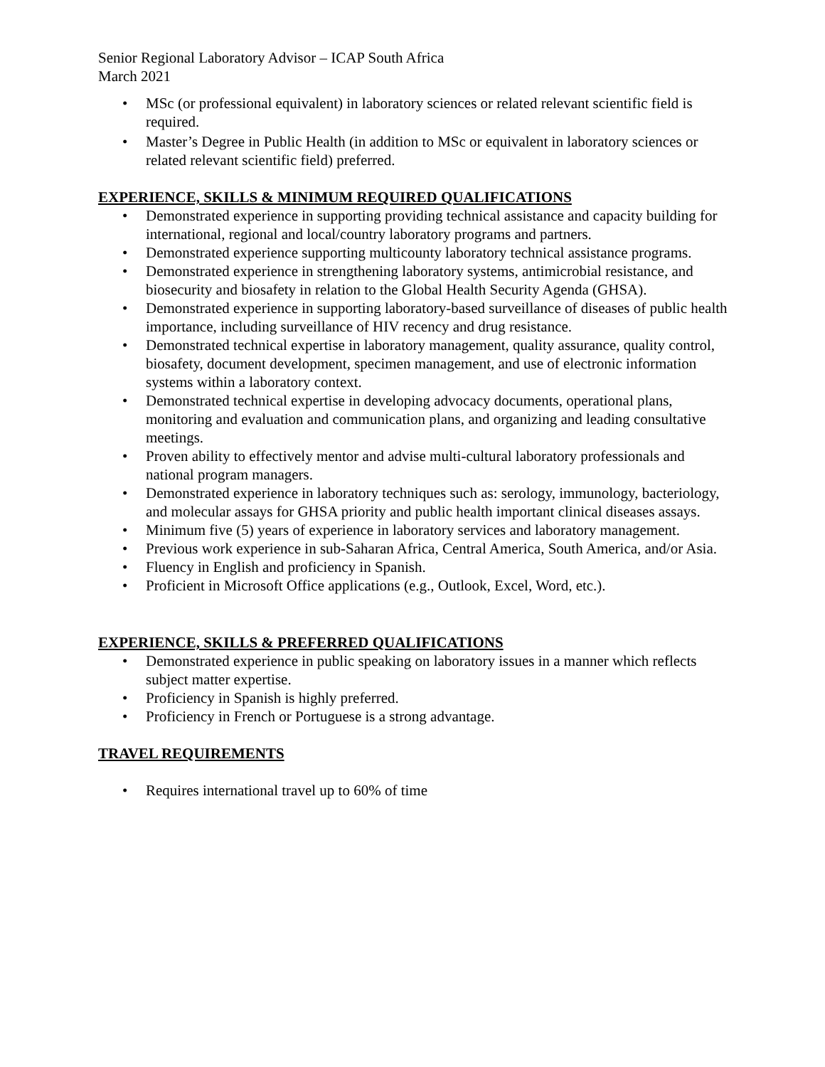Senior Regional Laboratory Advisor – ICAP South Africa
March 2021
• MSc (or professional equivalent) in laboratory sciences or related relevant scientific field is required.
• Master’s Degree in Public Health (in addition to MSc or equivalent in laboratory sciences or related relevant scientific field) preferred.
EXPERIENCE, SKILLS & MINIMUM REQUIRED QUALIFICATIONS
• Demonstrated experience in supporting providing technical assistance and capacity building for international, regional and local/country laboratory programs and partners.
• Demonstrated experience supporting multicounty laboratory technical assistance programs.
• Demonstrated experience in strengthening laboratory systems, antimicrobial resistance, and biosecurity and biosafety in relation to the Global Health Security Agenda (GHSA).
• Demonstrated experience in supporting laboratory-based surveillance of diseases of public health importance, including surveillance of HIV recency and drug resistance.
• Demonstrated technical expertise in laboratory management, quality assurance, quality control, biosafety, document development, specimen management, and use of electronic information systems within a laboratory context.
• Demonstrated technical expertise in developing advocacy documents, operational plans, monitoring and evaluation and communication plans, and organizing and leading consultative meetings.
• Proven ability to effectively mentor and advise multi-cultural laboratory professionals and national program managers.
• Demonstrated experience in laboratory techniques such as: serology, immunology, bacteriology, and molecular assays for GHSA priority and public health important clinical diseases assays.
• Minimum five (5) years of experience in laboratory services and laboratory management.
• Previous work experience in sub-Saharan Africa, Central America, South America, and/or Asia.
• Fluency in English and proficiency in Spanish.
• Proficient in Microsoft Office applications (e.g., Outlook, Excel, Word, etc.).
EXPERIENCE, SKILLS & PREFERRED QUALIFICATIONS
• Demonstrated experience in public speaking on laboratory issues in a manner which reflects subject matter expertise.
• Proficiency in Spanish is highly preferred.
• Proficiency in French or Portuguese is a strong advantage.
TRAVEL REQUIREMENTS
• Requires international travel up to 60% of time